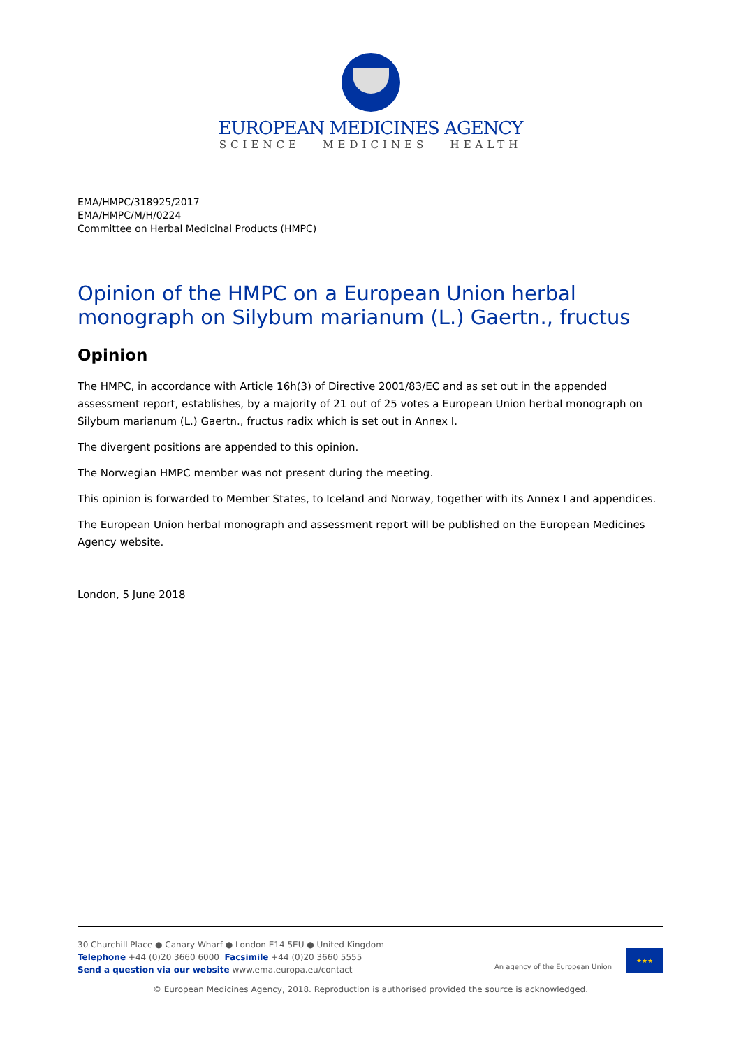EUROPEAN MEDICINES AGENCY
SCIENCE MEDICINES HEALTH
EMA/HMPC/318925/2017
EMA/HMPC/M/H/0224
Committee on Herbal Medicinal Products (HMPC)
Opinion of the HMPC on a European Union herbal monograph on Silybum marianum (L.) Gaertn., fructus
Opinion
The HMPC, in accordance with Article 16h(3) of Directive 2001/83/EC and as set out in the appended assessment report, establishes, by a majority of 21 out of 25 votes a European Union herbal monograph on Silybum marianum (L.) Gaertn., fructus radix which is set out in Annex I.
The divergent positions are appended to this opinion.
The Norwegian HMPC member was not present during the meeting.
This opinion is forwarded to Member States, to Iceland and Norway, together with its Annex I and appendices.
The European Union herbal monograph and assessment report will be published on the European Medicines Agency website.
London, 5 June 2018
30 Churchill Place ● Canary Wharf ● London E14 5EU ● United Kingdom
Telephone +44 (0)20 3660 6000 Facsimile +44 (0)20 3660 5555
Send a question via our website www.ema.europa.eu/contact
An agency of the European Union
★★★
© European Medicines Agency, 2018. Reproduction is authorised provided the source is acknowledged.